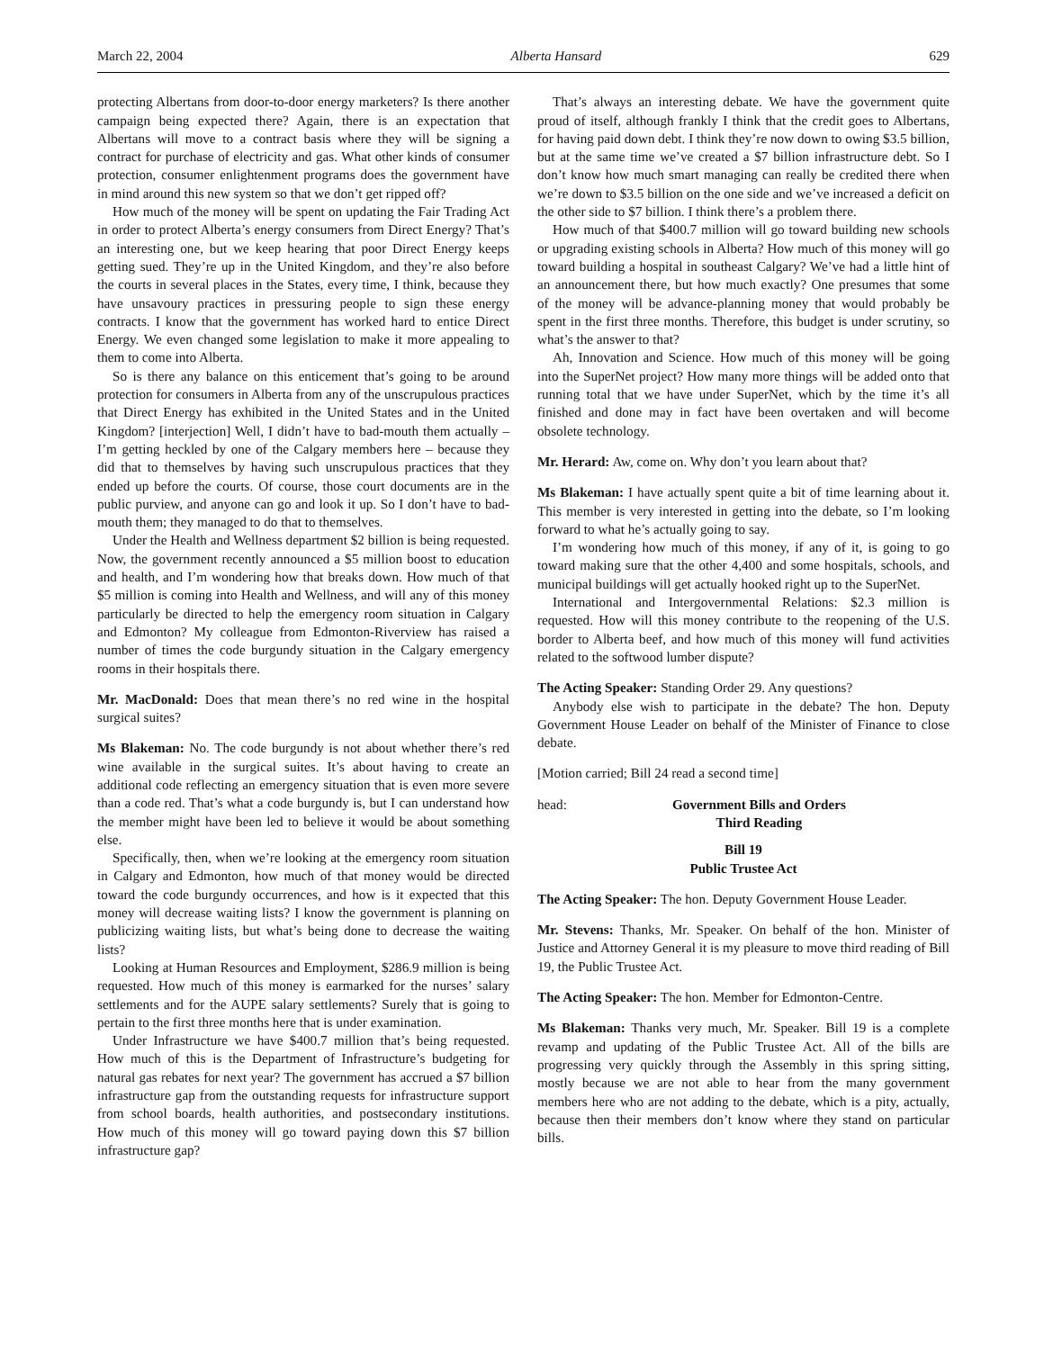March 22, 2004 Alberta Hansard 629
protecting Albertans from door-to-door energy marketers? Is there another campaign being expected there? Again, there is an expectation that Albertans will move to a contract basis where they will be signing a contract for purchase of electricity and gas. What other kinds of consumer protection, consumer enlightenment programs does the government have in mind around this new system so that we don’t get ripped off?
How much of the money will be spent on updating the Fair Trading Act in order to protect Alberta’s energy consumers from Direct Energy? That’s an interesting one, but we keep hearing that poor Direct Energy keeps getting sued. They’re up in the United Kingdom, and they’re also before the courts in several places in the States, every time, I think, because they have unsavoury practices in pressuring people to sign these energy contracts. I know that the government has worked hard to entice Direct Energy. We even changed some legislation to make it more appealing to them to come into Alberta.
So is there any balance on this enticement that’s going to be around protection for consumers in Alberta from any of the unscrupulous practices that Direct Energy has exhibited in the United States and in the United Kingdom? [interjection] Well, I didn’t have to bad-mouth them actually – I’m getting heckled by one of the Calgary members here – because they did that to themselves by having such unscrupulous practices that they ended up before the courts. Of course, those court documents are in the public purview, and anyone can go and look it up. So I don’t have to bad-mouth them; they managed to do that to themselves.
Under the Health and Wellness department $2 billion is being requested. Now, the government recently announced a $5 million boost to education and health, and I’m wondering how that breaks down. How much of that $5 million is coming into Health and Wellness, and will any of this money particularly be directed to help the emergency room situation in Calgary and Edmonton? My colleague from Edmonton-Riverview has raised a number of times the code burgundy situation in the Calgary emergency rooms in their hospitals there.
Mr. MacDonald: Does that mean there’s no red wine in the hospital surgical suites?
Ms Blakeman: No. The code burgundy is not about whether there’s red wine available in the surgical suites. It’s about having to create an additional code reflecting an emergency situation that is even more severe than a code red. That’s what a code burgundy is, but I can understand how the member might have been led to believe it would be about something else.
Specifically, then, when we’re looking at the emergency room situation in Calgary and Edmonton, how much of that money would be directed toward the code burgundy occurrences, and how is it expected that this money will decrease waiting lists? I know the government is planning on publicizing waiting lists, but what’s being done to decrease the waiting lists?
Looking at Human Resources and Employment, $286.9 million is being requested. How much of this money is earmarked for the nurses’ salary settlements and for the AUPE salary settlements? Surely that is going to pertain to the first three months here that is under examination.
Under Infrastructure we have $400.7 million that’s being requested. How much of this is the Department of Infrastructure’s budgeting for natural gas rebates for next year? The government has accrued a $7 billion infrastructure gap from the outstanding requests for infrastructure support from school boards, health authorities, and postsecondary institutions. How much of this money will go toward paying down this $7 billion infrastructure gap?
That’s always an interesting debate. We have the government quite proud of itself, although frankly I think that the credit goes to Albertans, for having paid down debt. I think they’re now down to owing $3.5 billion, but at the same time we’ve created a $7 billion infrastructure debt. So I don’t know how much smart managing can really be credited there when we’re down to $3.5 billion on the one side and we’ve increased a deficit on the other side to $7 billion. I think there’s a problem there.
How much of that $400.7 million will go toward building new schools or upgrading existing schools in Alberta? How much of this money will go toward building a hospital in southeast Calgary? We’ve had a little hint of an announcement there, but how much exactly? One presumes that some of the money will be advance-planning money that would probably be spent in the first three months. Therefore, this budget is under scrutiny, so what’s the answer to that?
Ah, Innovation and Science. How much of this money will be going into the SuperNet project? How many more things will be added onto that running total that we have under SuperNet, which by the time it’s all finished and done may in fact have been overtaken and will become obsolete technology.
Mr. Herard: Aw, come on. Why don’t you learn about that?
Ms Blakeman: I have actually spent quite a bit of time learning about it. This member is very interested in getting into the debate, so I’m looking forward to what he’s actually going to say.
I’m wondering how much of this money, if any of it, is going to go toward making sure that the other 4,400 and some hospitals, schools, and municipal buildings will get actually hooked right up to the SuperNet.
International and Intergovernmental Relations: $2.3 million is requested. How will this money contribute to the reopening of the U.S. border to Alberta beef, and how much of this money will fund activities related to the softwood lumber dispute?
The Acting Speaker: Standing Order 29. Any questions?
Anybody else wish to participate in the debate? The hon. Deputy Government House Leader on behalf of the Minister of Finance to close debate.
[Motion carried; Bill 24 read a second time]
head: Government Bills and Orders
Third Reading
Bill 19
Public Trustee Act
The Acting Speaker: The hon. Deputy Government House Leader.
Mr. Stevens: Thanks, Mr. Speaker. On behalf of the hon. Minister of Justice and Attorney General it is my pleasure to move third reading of Bill 19, the Public Trustee Act.
The Acting Speaker: The hon. Member for Edmonton-Centre.
Ms Blakeman: Thanks very much, Mr. Speaker. Bill 19 is a complete revamp and updating of the Public Trustee Act. All of the bills are progressing very quickly through the Assembly in this spring sitting, mostly because we are not able to hear from the many government members here who are not adding to the debate, which is a pity, actually, because then their members don’t know where they stand on particular bills.